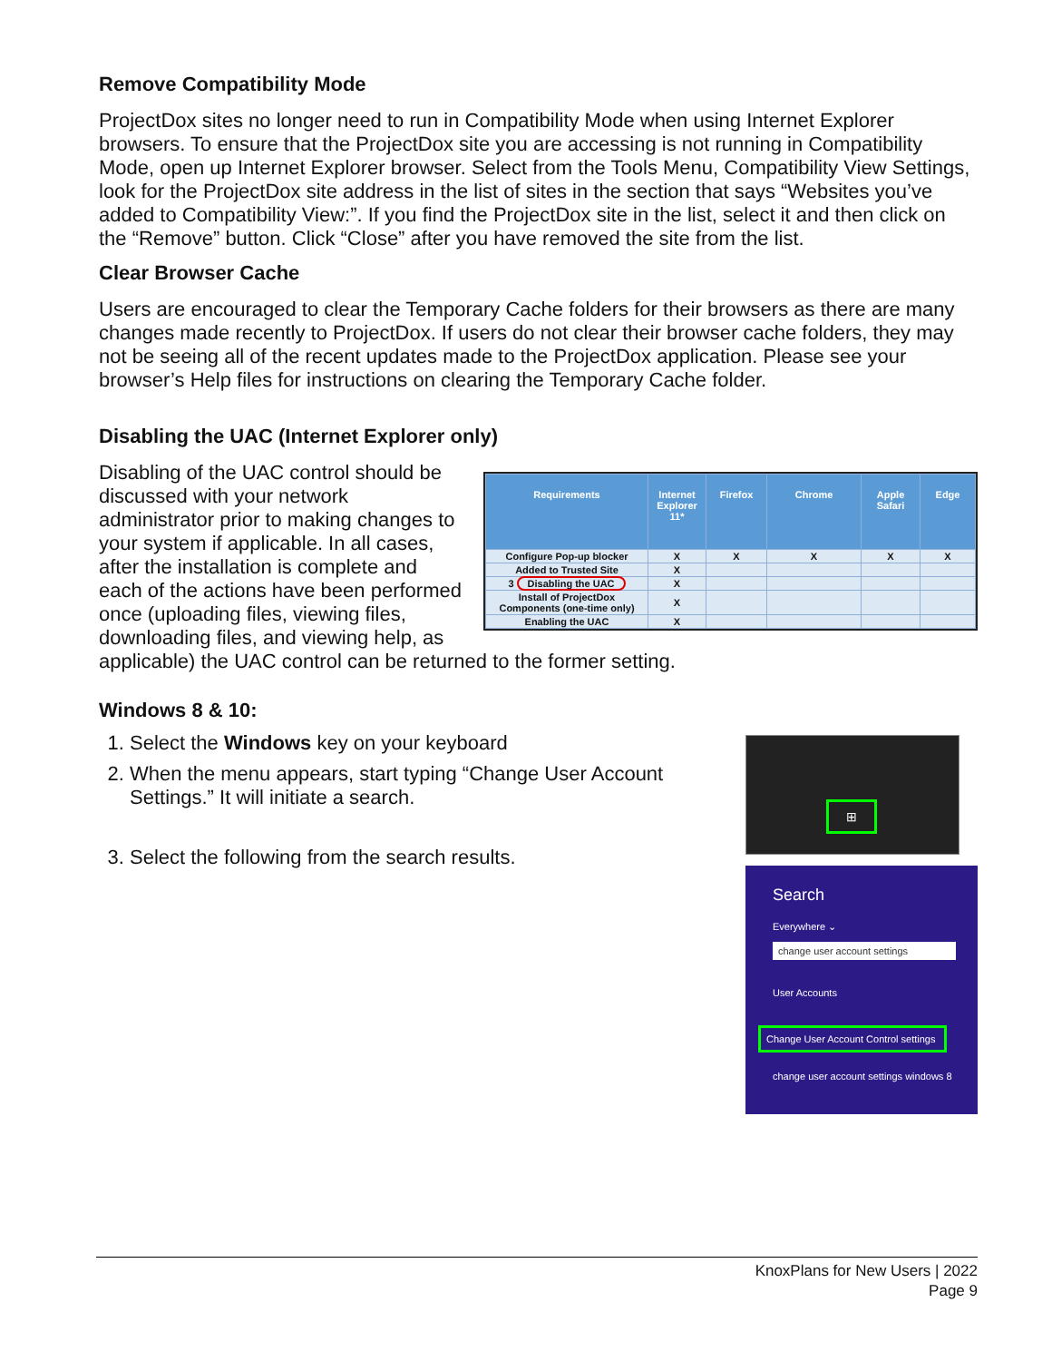Remove Compatibility Mode
ProjectDox sites no longer need to run in Compatibility Mode when using Internet Explorer browsers. To ensure that the ProjectDox site you are accessing is not running in Compatibility Mode, open up Internet Explorer browser. Select from the Tools Menu, Compatibility View Settings, look for the ProjectDox site address in the list of sites in the section that says “Websites you’ve added to Compatibility View:”. If you find the ProjectDox site in the list, select it and then click on the “Remove” button. Click “Close” after you have removed the site from the list.
Clear Browser Cache
Users are encouraged to clear the Temporary Cache folders for their browsers as there are many changes made recently to ProjectDox. If users do not clear their browser cache folders, they may not be seeing all of the recent updates made to the ProjectDox application. Please see your browser’s Help files for instructions on clearing the Temporary Cache folder.
Disabling the UAC (Internet Explorer only)
| Requirements | Internet Explorer 11* | Firefox | Chrome | Apple Safari | Edge |
| --- | --- | --- | --- | --- | --- |
| Configure Pop-up blocker | X | X | X | X | X |
| Added to Trusted Site | X | | | | |
| 3 Disabling the UAC | X | | | | |
| Install of ProjectDox Components (one-time only) | X | | | | |
| Enabling the UAC | X | | | | |
Disabling of the UAC control should be discussed with your network administrator prior to making changes to your system if applicable. In all cases, after the installation is complete and each of the actions have been performed once (uploading files, viewing files, downloading files, and viewing help, as applicable) the UAC control can be returned to the former setting.
Windows 8 & 10:
⊞
Search
Everywhere ⌄
change user account settings
User Accounts
Change User Account Control settings
change user account settings windows 8
1. Select the Windows key on your keyboard
2. When the menu appears, start typing “Change User Account Settings.” It will initiate a search.
3. Select the following from the search results.
KnoxPlans for New Users | 2022
Page 9